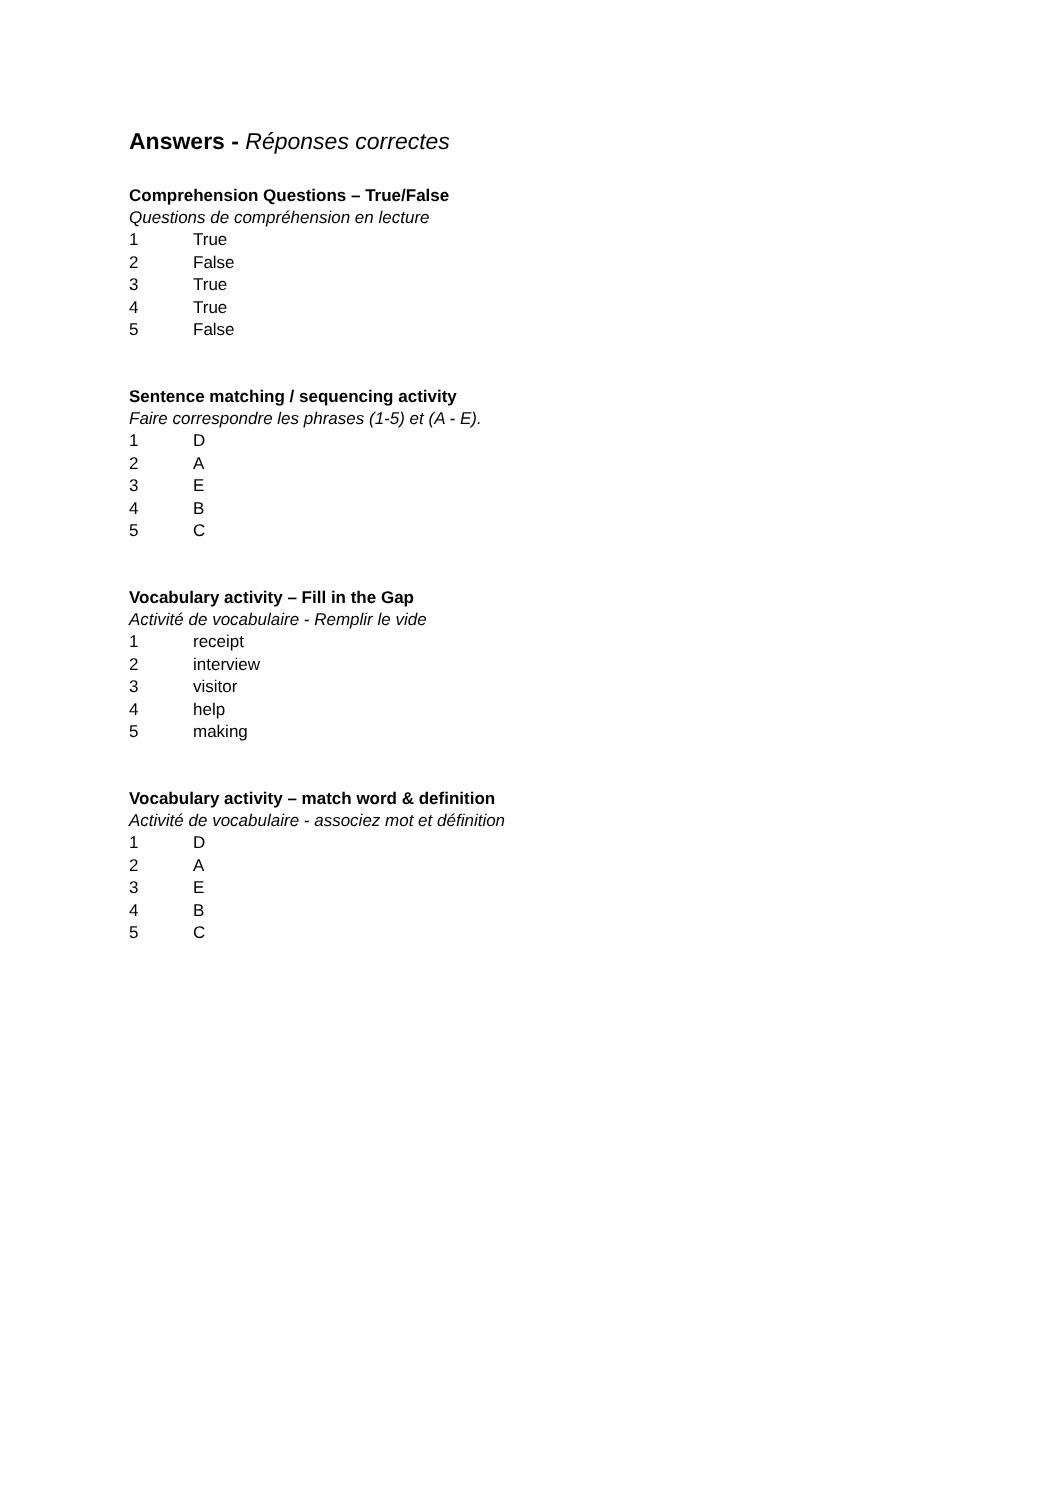Answers - Réponses correctes
Comprehension Questions – True/False
Questions de compréhension en lecture
1 True
2 False
3 True
4 True
5 False
Sentence matching / sequencing activity
Faire correspondre les phrases (1-5) et (A - E).
1 D
2 A
3 E
4 B
5 C
Vocabulary activity – Fill in the Gap
Activité de vocabulaire - Remplir le vide
1 receipt
2 interview
3 visitor
4 help
5 making
Vocabulary activity – match word & definition
Activité de vocabulaire - associez mot et définition
1 D
2 A
3 E
4 B
5 C